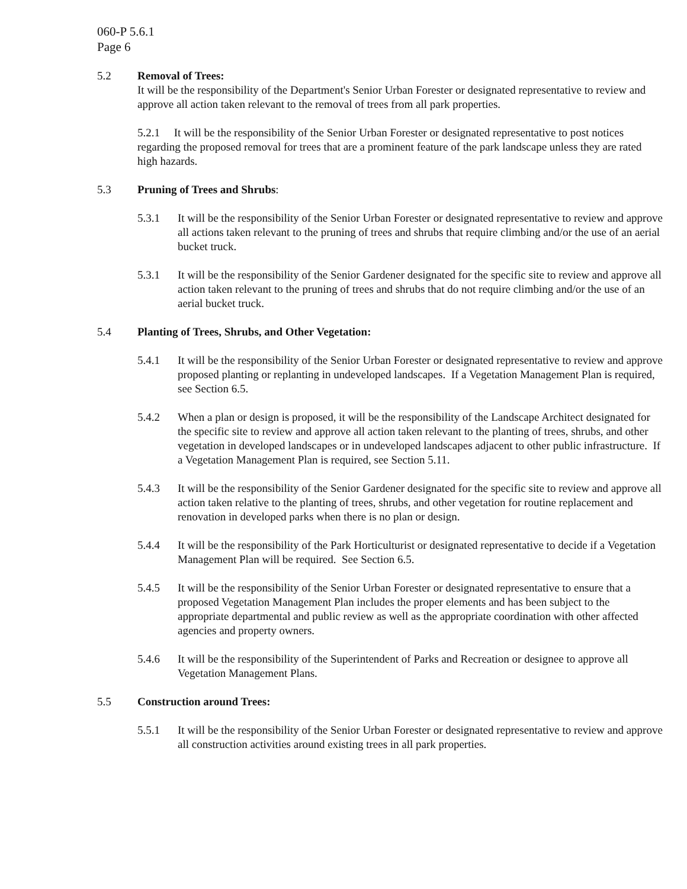060-P 5.6.1
Page 6
5.2 Removal of Trees:
It will be the responsibility of the Department's Senior Urban Forester or designated representative to review and approve all action taken relevant to the removal of trees from all park properties.
5.2.1 It will be the responsibility of the Senior Urban Forester or designated representative to post notices regarding the proposed removal for trees that are a prominent feature of the park landscape unless they are rated high hazards.
5.3 Pruning of Trees and Shrubs:
5.3.1 It will be the responsibility of the Senior Urban Forester or designated representative to review and approve all actions taken relevant to the pruning of trees and shrubs that require climbing and/or the use of an aerial bucket truck.
5.3.1 It will be the responsibility of the Senior Gardener designated for the specific site to review and approve all action taken relevant to the pruning of trees and shrubs that do not require climbing and/or the use of an aerial bucket truck.
5.4 Planting of Trees, Shrubs, and Other Vegetation:
5.4.1 It will be the responsibility of the Senior Urban Forester or designated representative to review and approve proposed planting or replanting in undeveloped landscapes. If a Vegetation Management Plan is required, see Section 6.5.
5.4.2 When a plan or design is proposed, it will be the responsibility of the Landscape Architect designated for the specific site to review and approve all action taken relevant to the planting of trees, shrubs, and other vegetation in developed landscapes or in undeveloped landscapes adjacent to other public infrastructure. If a Vegetation Management Plan is required, see Section 5.11.
5.4.3 It will be the responsibility of the Senior Gardener designated for the specific site to review and approve all action taken relative to the planting of trees, shrubs, and other vegetation for routine replacement and renovation in developed parks when there is no plan or design.
5.4.4 It will be the responsibility of the Park Horticulturist or designated representative to decide if a Vegetation Management Plan will be required. See Section 6.5.
5.4.5 It will be the responsibility of the Senior Urban Forester or designated representative to ensure that a proposed Vegetation Management Plan includes the proper elements and has been subject to the appropriate departmental and public review as well as the appropriate coordination with other affected agencies and property owners.
5.4.6 It will be the responsibility of the Superintendent of Parks and Recreation or designee to approve all Vegetation Management Plans.
5.5 Construction around Trees:
5.5.1 It will be the responsibility of the Senior Urban Forester or designated representative to review and approve all construction activities around existing trees in all park properties.